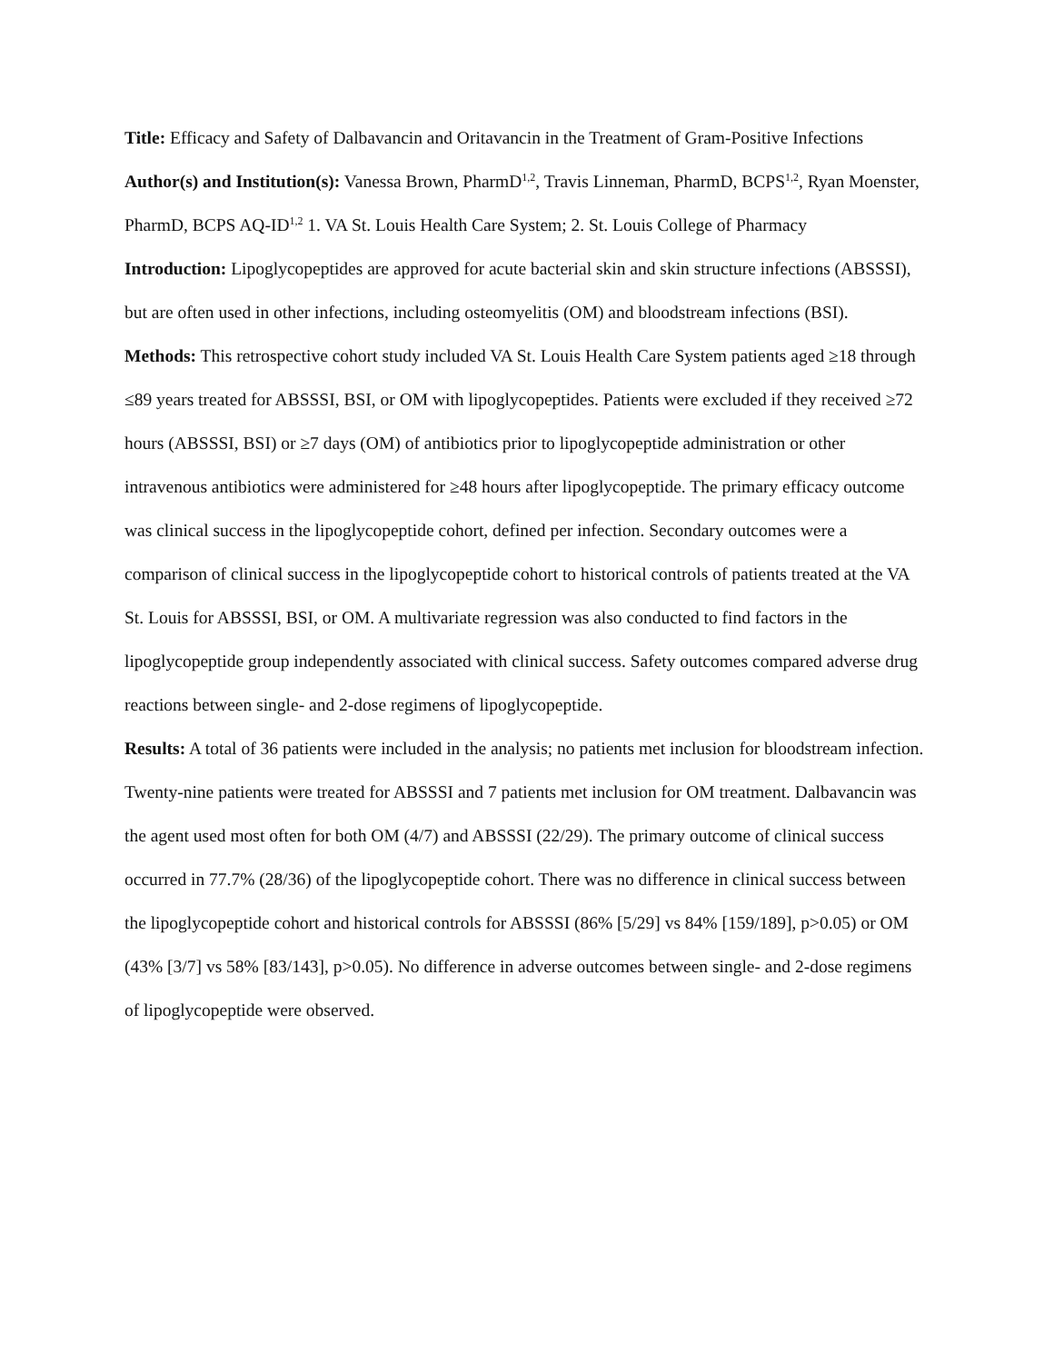Title: Efficacy and Safety of Dalbavancin and Oritavancin in the Treatment of Gram-Positive Infections
Author(s) and Institution(s): Vanessa Brown, PharmD<sup>1,2</sup>, Travis Linneman, PharmD, BCPS<sup>1,2</sup>, Ryan Moenster, PharmD, BCPS AQ-ID<sup>1,2</sup> 1. VA St. Louis Health Care System; 2. St. Louis College of Pharmacy
Introduction: Lipoglycopeptides are approved for acute bacterial skin and skin structure infections (ABSSSI), but are often used in other infections, including osteomyelitis (OM) and bloodstream infections (BSI).
Methods: This retrospective cohort study included VA St. Louis Health Care System patients aged ≥18 through ≤89 years treated for ABSSSI, BSI, or OM with lipoglycopeptides. Patients were excluded if they received ≥72 hours (ABSSSI, BSI) or ≥7 days (OM) of antibiotics prior to lipoglycopeptide administration or other intravenous antibiotics were administered for ≥48 hours after lipoglycopeptide. The primary efficacy outcome was clinical success in the lipoglycopeptide cohort, defined per infection. Secondary outcomes were a comparison of clinical success in the lipoglycopeptide cohort to historical controls of patients treated at the VA St. Louis for ABSSSI, BSI, or OM. A multivariate regression was also conducted to find factors in the lipoglycopeptide group independently associated with clinical success. Safety outcomes compared adverse drug reactions between single- and 2-dose regimens of lipoglycopeptide.
Results: A total of 36 patients were included in the analysis; no patients met inclusion for bloodstream infection. Twenty-nine patients were treated for ABSSSI and 7 patients met inclusion for OM treatment. Dalbavancin was the agent used most often for both OM (4/7) and ABSSSI (22/29). The primary outcome of clinical success occurred in 77.7% (28/36) of the lipoglycopeptide cohort. There was no difference in clinical success between the lipoglycopeptide cohort and historical controls for ABSSSI (86% [5/29] vs 84% [159/189], p>0.05) or OM (43% [3/7] vs 58% [83/143], p>0.05). No difference in adverse outcomes between single- and 2-dose regimens of lipoglycopeptide were observed.